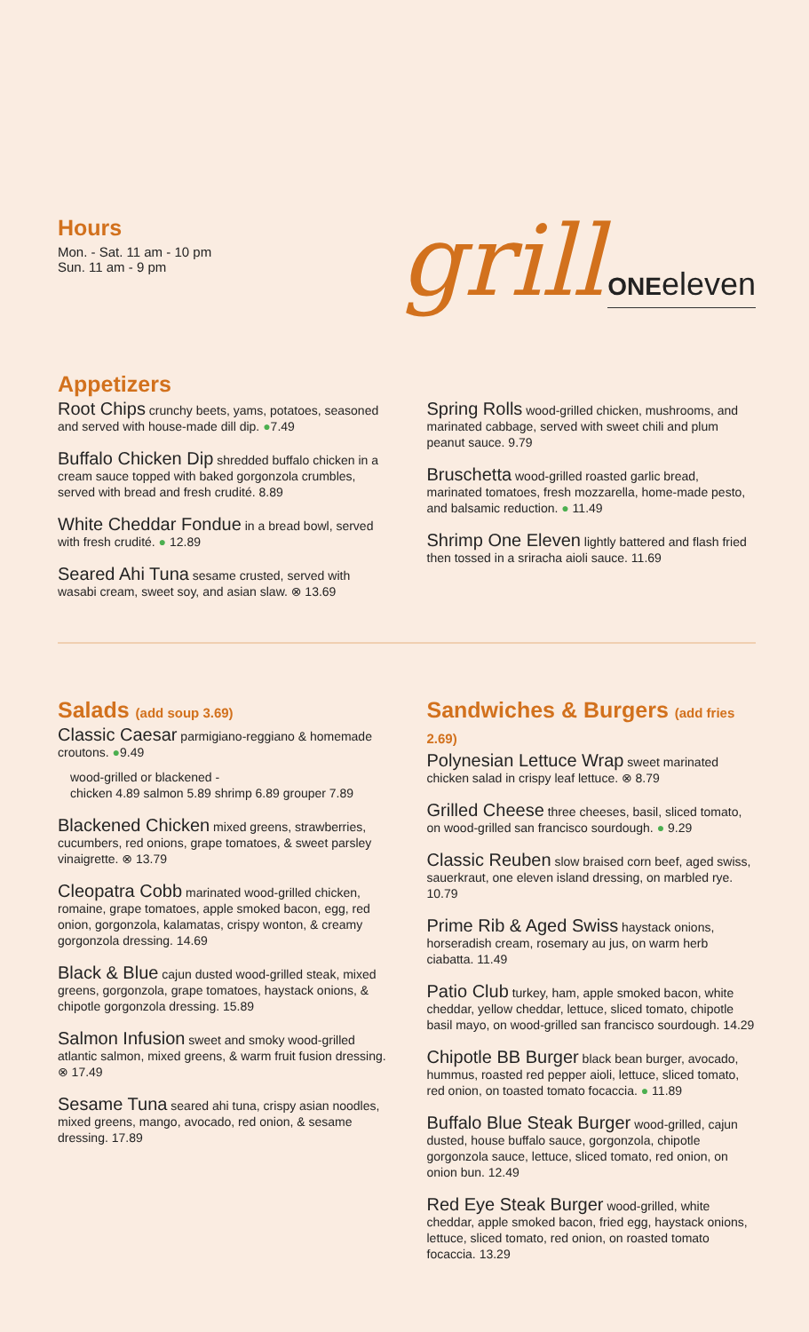Hours
Mon. - Sat. 11 am - 10 pm
Sun. 11 am - 9 pm
grill ONEeleven
Appetizers
Root Chips crunchy beets, yams, potatoes, seasoned and served with house-made dill dip. ●7.49
Buffalo Chicken Dip shredded buffalo chicken in a cream sauce topped with baked gorgonzola crumbles, served with bread and fresh crudité. 8.89
White Cheddar Fondue in a bread bowl, served with fresh crudité. ● 12.89
Seared Ahi Tuna sesame crusted, served with wasabi cream, sweet soy, and asian slaw. ⊗ 13.69
Spring Rolls wood-grilled chicken, mushrooms, and marinated cabbage, served with sweet chili and plum peanut sauce. 9.79
Bruschetta wood-grilled roasted garlic bread, marinated tomatoes, fresh mozzarella, home-made pesto, and balsamic reduction. ● 11.49
Shrimp One Eleven lightly battered and flash fried then tossed in a sriracha aioli sauce. 11.69
Salads (add soup 3.69)
Classic Caesar parmigiano-reggiano & homemade croutons. ●9.49
wood-grilled or blackened -
chicken 4.89 salmon 5.89 shrimp 6.89 grouper 7.89
Blackened Chicken mixed greens, strawberries, cucumbers, red onions, grape tomatoes, & sweet parsley vinaigrette. ⊗ 13.79
Cleopatra Cobb marinated wood-grilled chicken, romaine, grape tomatoes, apple smoked bacon, egg, red onion, gorgonzola, kalamatas, crispy wonton, & creamy gorgonzola dressing. 14.69
Black & Blue cajun dusted wood-grilled steak, mixed greens, gorgonzola, grape tomatoes, haystack onions, & chipotle gorgonzola dressing. 15.89
Salmon Infusion sweet and smoky wood-grilled atlantic salmon, mixed greens, & warm fruit fusion dressing. ⊗ 17.49
Sesame Tuna seared ahi tuna, crispy asian noodles, mixed greens, mango, avocado, red onion, & sesame dressing. 17.89
Sandwiches & Burgers (add fries 2.69)
Polynesian Lettuce Wrap sweet marinated chicken salad in crispy leaf lettuce. ⊗ 8.79
Grilled Cheese three cheeses, basil, sliced tomato, on wood-grilled san francisco sourdough. ● 9.29
Classic Reuben slow braised corn beef, aged swiss, sauerkraut, one eleven island dressing, on marbled rye. 10.79
Prime Rib & Aged Swiss haystack onions, horseradish cream, rosemary au jus, on warm herb ciabatta. 11.49
Patio Club turkey, ham, apple smoked bacon, white cheddar, yellow cheddar, lettuce, sliced tomato, chipotle basil mayo, on wood-grilled san francisco sourdough. 14.29
Chipotle BB Burger black bean burger, avocado, hummus, roasted red pepper aioli, lettuce, sliced tomato, red onion, on toasted tomato focaccia. ● 11.89
Buffalo Blue Steak Burger wood-grilled, cajun dusted, house buffalo sauce, gorgonzola, chipotle gorgonzola sauce, lettuce, sliced tomato, red onion, on onion bun. 12.49
Red Eye Steak Burger wood-grilled, white cheddar, apple smoked bacon, fried egg, haystack onions, lettuce, sliced tomato, red onion, on roasted tomato focaccia. 13.29